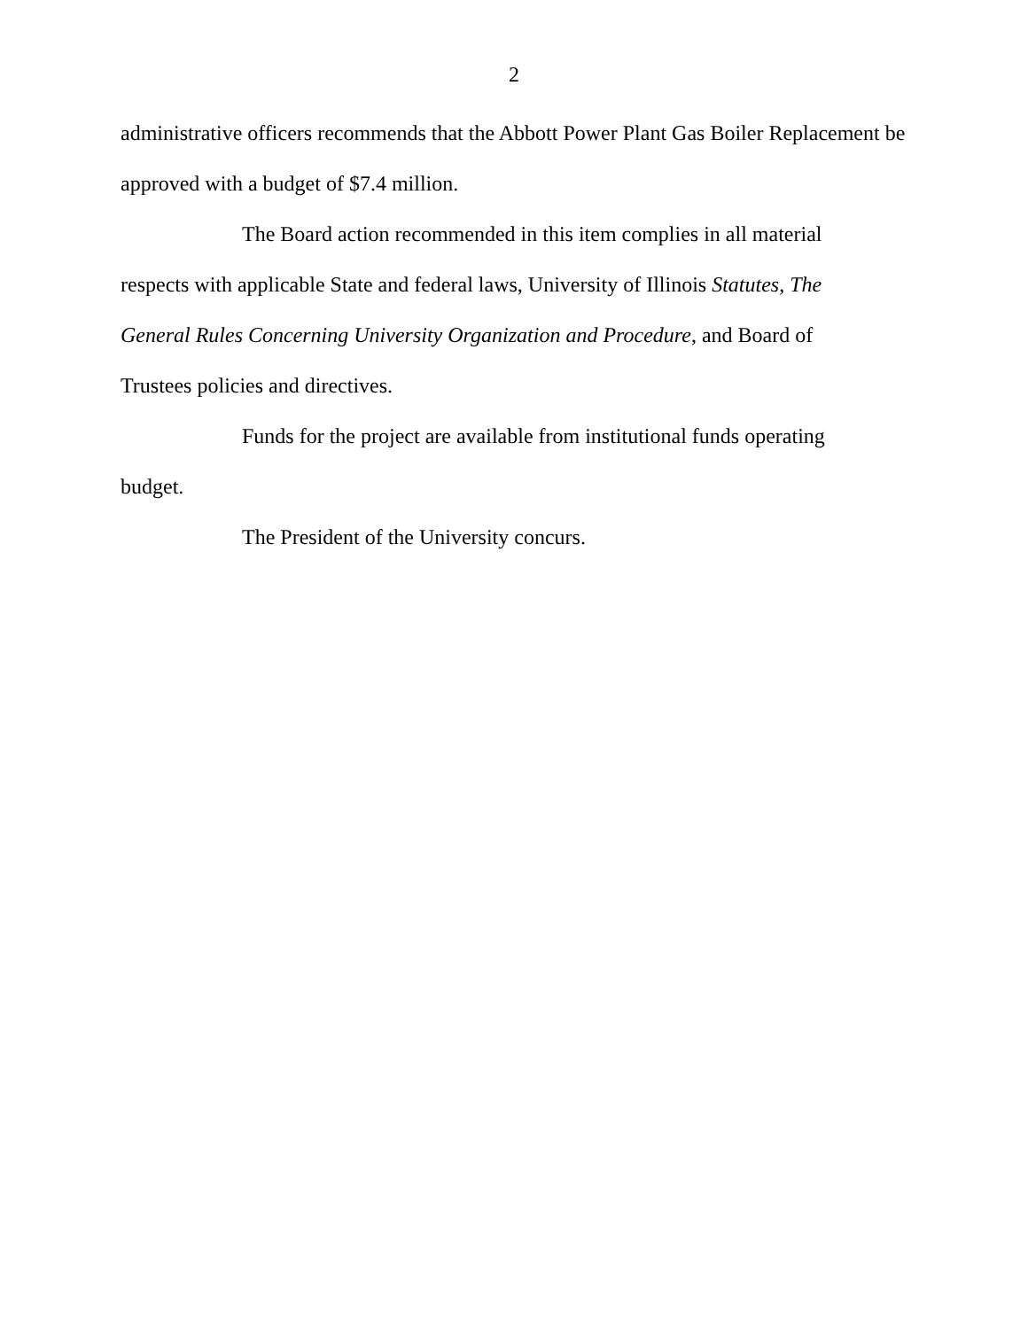2
administrative officers recommends that the Abbott Power Plant Gas Boiler Replacement be approved with a budget of $7.4 million.
The Board action recommended in this item complies in all material respects with applicable State and federal laws, University of Illinois Statutes, The General Rules Concerning University Organization and Procedure, and Board of Trustees policies and directives.
Funds for the project are available from institutional funds operating budget.
The President of the University concurs.